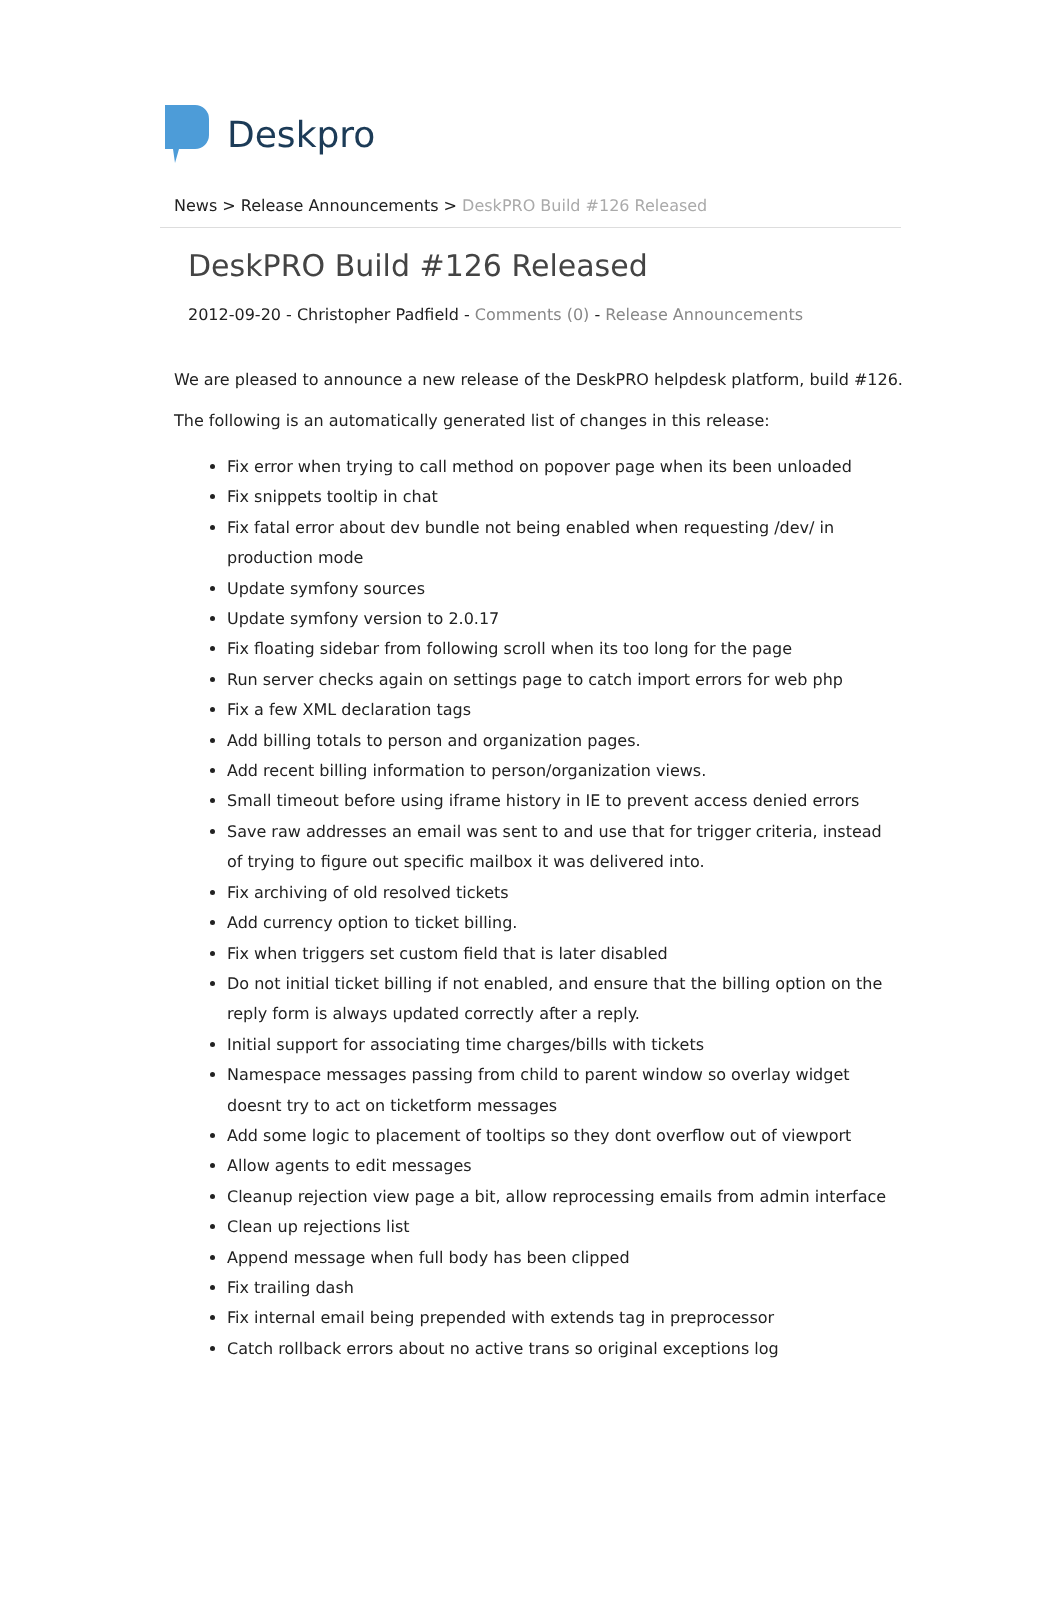Deskpro
News > Release Announcements > DeskPRO Build #126 Released
DeskPRO Build #126 Released
2012-09-20 - Christopher Padfield - Comments (0) - Release Announcements
We are pleased to announce a new release of the DeskPRO helpdesk platform, build #126.
The following is an automatically generated list of changes in this release:
Fix error when trying to call method on popover page when its been unloaded
Fix snippets tooltip in chat
Fix fatal error about dev bundle not being enabled when requesting /dev/ in production mode
Update symfony sources
Update symfony version to 2.0.17
Fix floating sidebar from following scroll when its too long for the page
Run server checks again on settings page to catch import errors for web php
Fix a few XML declaration tags
Add billing totals to person and organization pages.
Add recent billing information to person/organization views.
Small timeout before using iframe history in IE to prevent access denied errors
Save raw addresses an email was sent to and use that for trigger criteria, instead of trying to figure out specific mailbox it was delivered into.
Fix archiving of old resolved tickets
Add currency option to ticket billing.
Fix when triggers set custom field that is later disabled
Do not initial ticket billing if not enabled, and ensure that the billing option on the reply form is always updated correctly after a reply.
Initial support for associating time charges/bills with tickets
Namespace messages passing from child to parent window so overlay widget doesnt try to act on ticketform messages
Add some logic to placement of tooltips so they dont overflow out of viewport
Allow agents to edit messages
Cleanup rejection view page a bit, allow reprocessing emails from admin interface
Clean up rejections list
Append message when full body has been clipped
Fix trailing dash
Fix internal email being prepended with extends tag in preprocessor
Catch rollback errors about no active trans so original exceptions log